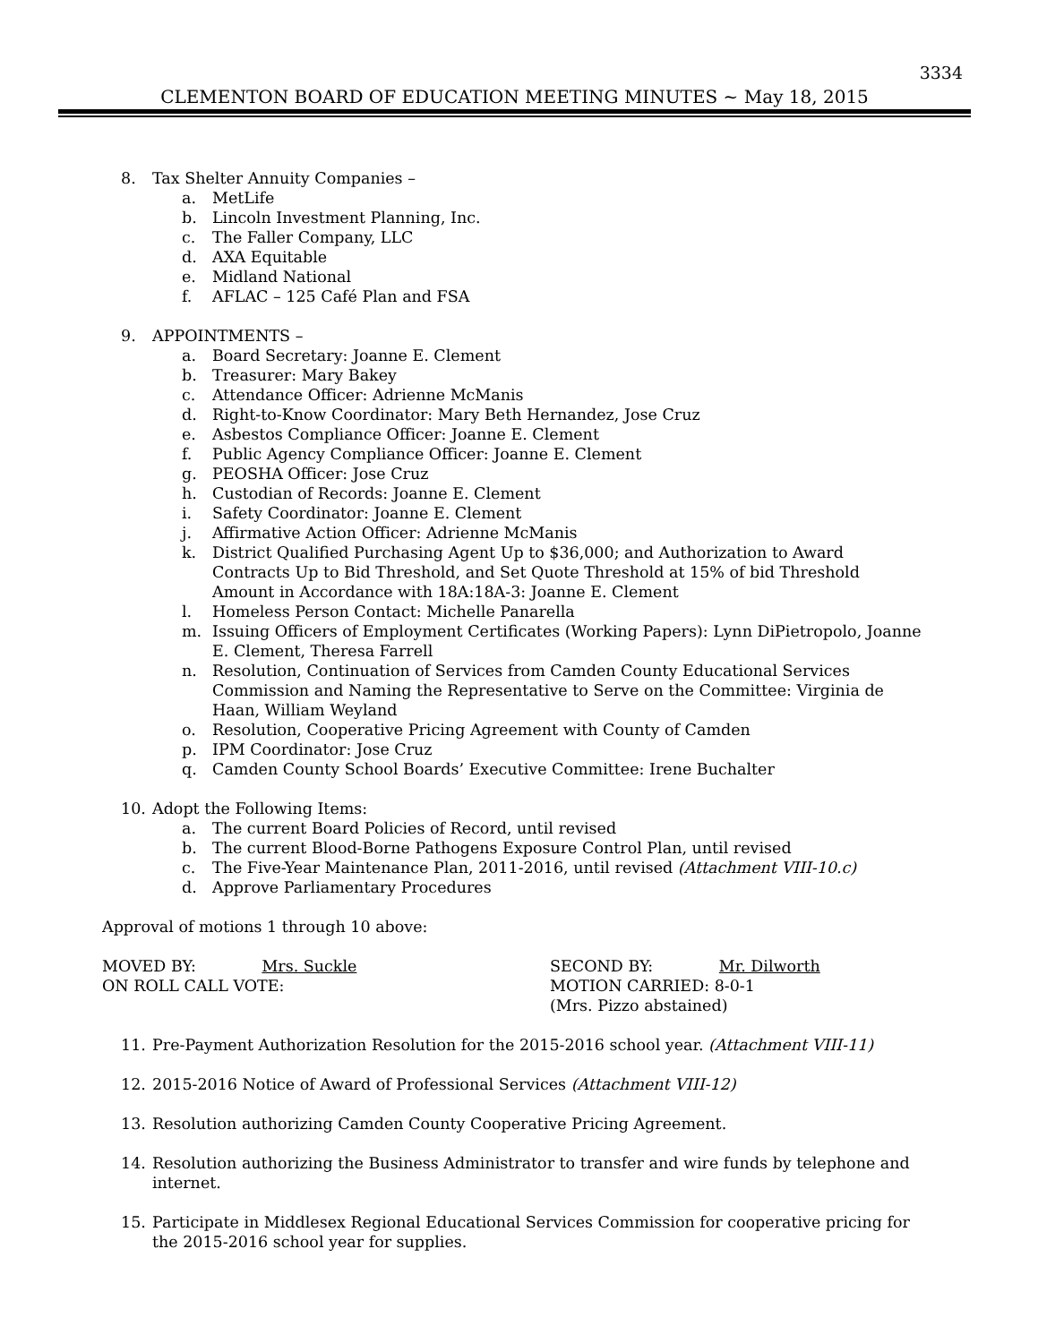3334
CLEMENTON BOARD OF EDUCATION MEETING MINUTES ~ May 18, 2015
8. Tax Shelter Annuity Companies –
a. MetLife
b. Lincoln Investment Planning, Inc.
c. The Faller Company, LLC
d. AXA Equitable
e. Midland National
f. AFLAC – 125 Café Plan and FSA
9. APPOINTMENTS –
a. Board Secretary: Joanne E. Clement
b. Treasurer: Mary Bakey
c. Attendance Officer: Adrienne McManis
d. Right-to-Know Coordinator: Mary Beth Hernandez, Jose Cruz
e. Asbestos Compliance Officer: Joanne E. Clement
f. Public Agency Compliance Officer: Joanne E. Clement
g. PEOSHA Officer: Jose Cruz
h. Custodian of Records: Joanne E. Clement
i. Safety Coordinator: Joanne E. Clement
j. Affirmative Action Officer: Adrienne McManis
k. District Qualified Purchasing Agent Up to $36,000; and Authorization to Award Contracts Up to Bid Threshold, and Set Quote Threshold at 15% of bid Threshold Amount in Accordance with 18A:18A-3: Joanne E. Clement
l. Homeless Person Contact: Michelle Panarella
m. Issuing Officers of Employment Certificates (Working Papers): Lynn DiPietropolo, Joanne E. Clement, Theresa Farrell
n. Resolution, Continuation of Services from Camden County Educational Services Commission and Naming the Representative to Serve on the Committee: Virginia de Haan, William Weyland
o. Resolution, Cooperative Pricing Agreement with County of Camden
p. IPM Coordinator: Jose Cruz
q. Camden County School Boards’ Executive Committee: Irene Buchalter
10. Adopt the Following Items:
a. The current Board Policies of Record, until revised
b. The current Blood-Borne Pathogens Exposure Control Plan, until revised
c. The Five-Year Maintenance Plan, 2011-2016, until revised (Attachment VIII-10.c)
d. Approve Parliamentary Procedures
Approval of motions 1 through 10 above:
MOVED BY: Mrs. Suckle SECOND BY: Mr. Dilworth
ON ROLL CALL VOTE: MOTION CARRIED: 8-0-1
(Mrs. Pizzo abstained)
11. Pre-Payment Authorization Resolution for the 2015-2016 school year. (Attachment VIII-11)
12. 2015-2016 Notice of Award of Professional Services (Attachment VIII-12)
13. Resolution authorizing Camden County Cooperative Pricing Agreement.
14. Resolution authorizing the Business Administrator to transfer and wire funds by telephone and internet.
15. Participate in Middlesex Regional Educational Services Commission for cooperative pricing for the 2015-2016 school year for supplies.